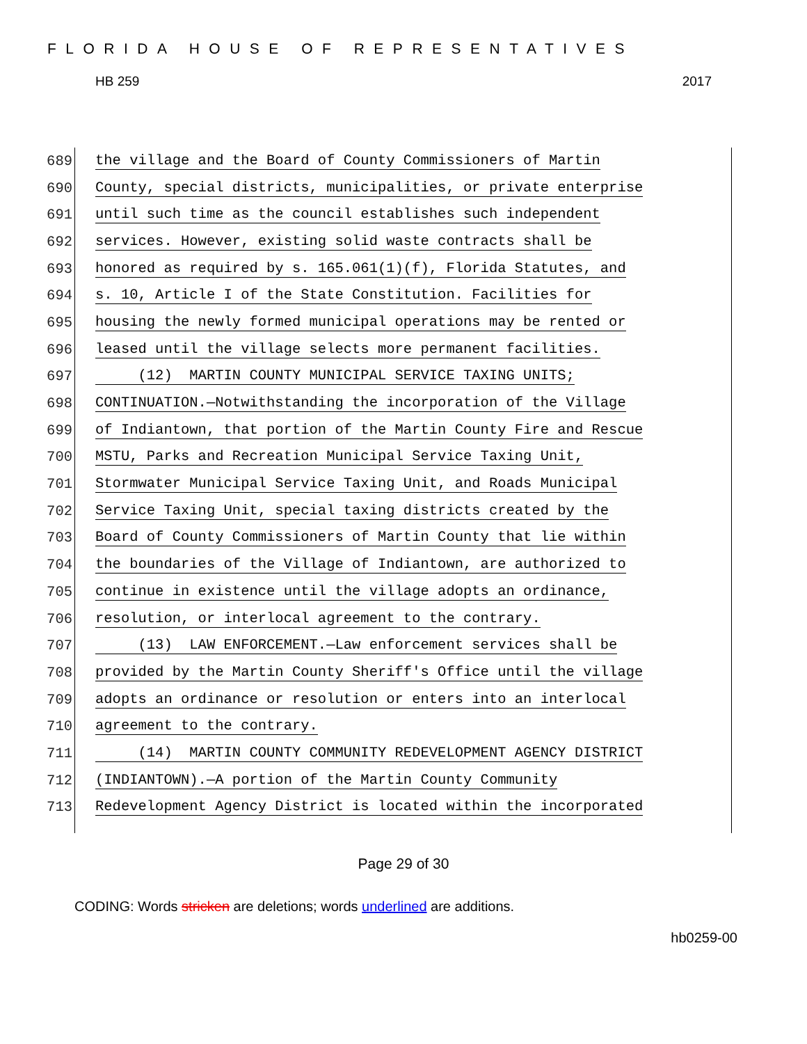FLORIDA HOUSE OF REPRESENTATIVES
HB 259 2017
689 the village and the Board of County Commissioners of Martin
690 County, special districts, municipalities, or private enterprise
691 until such time as the council establishes such independent
692 services. However, existing solid waste contracts shall be
693 honored as required by s. 165.061(1)(f), Florida Statutes, and
694 s. 10, Article I of the State Constitution. Facilities for
695 housing the newly formed municipal operations may be rented or
696 leased until the village selects more permanent facilities.
697 (12) MARTIN COUNTY MUNICIPAL SERVICE TAXING UNITS;
698 CONTINUATION.—Notwithstanding the incorporation of the Village
699 of Indiantown, that portion of the Martin County Fire and Rescue
700 MSTU, Parks and Recreation Municipal Service Taxing Unit,
701 Stormwater Municipal Service Taxing Unit, and Roads Municipal
702 Service Taxing Unit, special taxing districts created by the
703 Board of County Commissioners of Martin County that lie within
704 the boundaries of the Village of Indiantown, are authorized to
705 continue in existence until the village adopts an ordinance,
706 resolution, or interlocal agreement to the contrary.
707 (13) LAW ENFORCEMENT.—Law enforcement services shall be
708 provided by the Martin County Sheriff's Office until the village
709 adopts an ordinance or resolution or enters into an interlocal
710 agreement to the contrary.
711 (14) MARTIN COUNTY COMMUNITY REDEVELOPMENT AGENCY DISTRICT
712 (INDIANTOWN).—A portion of the Martin County Community
713 Redevelopment Agency District is located within the incorporated
Page 29 of 30
CODING: Words stricken are deletions; words underlined are additions.
hb0259-00